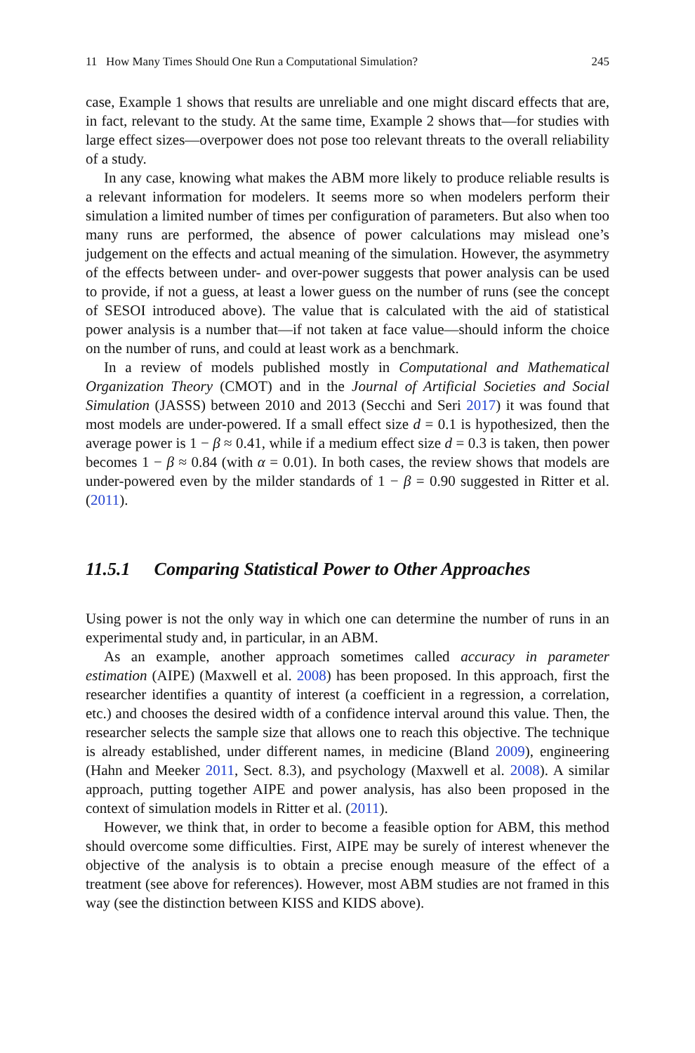11 How Many Times Should One Run a Computational Simulation? 245
case, Example 1 shows that results are unreliable and one might discard effects that are, in fact, relevant to the study. At the same time, Example 2 shows that—for studies with large effect sizes—overpower does not pose too relevant threats to the overall reliability of a study.
In any case, knowing what makes the ABM more likely to produce reliable results is a relevant information for modelers. It seems more so when modelers perform their simulation a limited number of times per configuration of parameters. But also when too many runs are performed, the absence of power calculations may mislead one’s judgement on the effects and actual meaning of the simulation. However, the asymmetry of the effects between under- and over-power suggests that power analysis can be used to provide, if not a guess, at least a lower guess on the number of runs (see the concept of SESOI introduced above). The value that is calculated with the aid of statistical power analysis is a number that—if not taken at face value—should inform the choice on the number of runs, and could at least work as a benchmark.
In a review of models published mostly in Computational and Mathematical Organization Theory (CMOT) and in the Journal of Artificial Societies and Social Simulation (JASSS) between 2010 and 2013 (Secchi and Seri 2017) it was found that most models are under-powered. If a small effect size d = 0.1 is hypothesized, then the average power is 1 − β ≈ 0.41, while if a medium effect size d = 0.3 is taken, then power becomes 1 − β ≈ 0.84 (with α = 0.01). In both cases, the review shows that models are under-powered even by the milder standards of 1 − β = 0.90 suggested in Ritter et al. (2011).
11.5.1 Comparing Statistical Power to Other Approaches
Using power is not the only way in which one can determine the number of runs in an experimental study and, in particular, in an ABM.
As an example, another approach sometimes called accuracy in parameter estimation (AIPE) (Maxwell et al. 2008) has been proposed. In this approach, first the researcher identifies a quantity of interest (a coefficient in a regression, a correlation, etc.) and chooses the desired width of a confidence interval around this value. Then, the researcher selects the sample size that allows one to reach this objective. The technique is already established, under different names, in medicine (Bland 2009), engineering (Hahn and Meeker 2011, Sect. 8.3), and psychology (Maxwell et al. 2008). A similar approach, putting together AIPE and power analysis, has also been proposed in the context of simulation models in Ritter et al. (2011).
However, we think that, in order to become a feasible option for ABM, this method should overcome some difficulties. First, AIPE may be surely of interest whenever the objective of the analysis is to obtain a precise enough measure of the effect of a treatment (see above for references). However, most ABM studies are not framed in this way (see the distinction between KISS and KIDS above).